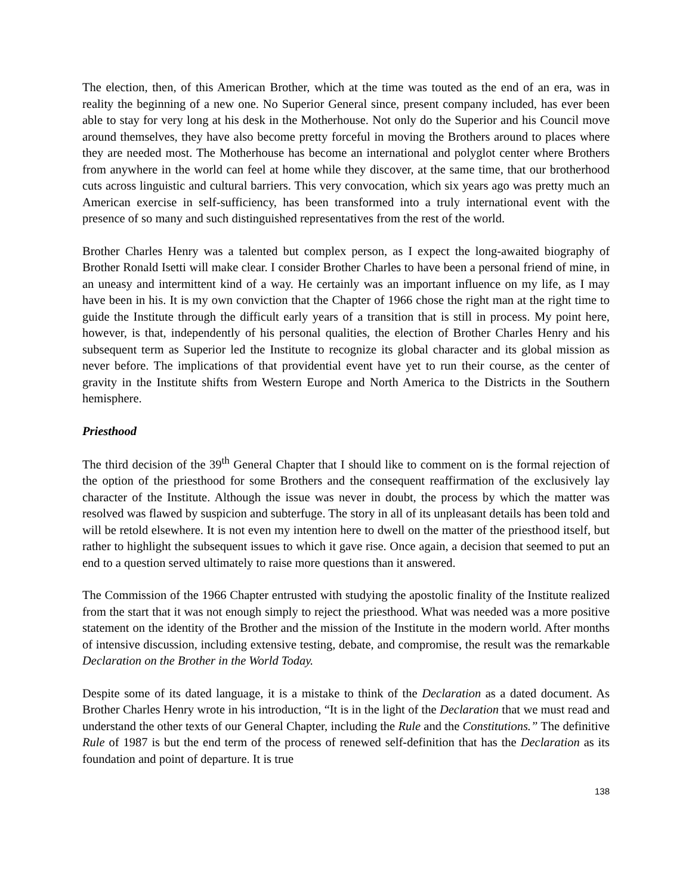The election, then, of this American Brother, which at the time was touted as the end of an era, was in reality the beginning of a new one. No Superior General since, present company included, has ever been able to stay for very long at his desk in the Motherhouse. Not only do the Superior and his Council move around themselves, they have also become pretty forceful in moving the Brothers around to places where they are needed most. The Motherhouse has become an international and polyglot center where Brothers from anywhere in the world can feel at home while they discover, at the same time, that our brotherhood cuts across linguistic and cultural barriers. This very convocation, which six years ago was pretty much an American exercise in self-sufficiency, has been transformed into a truly international event with the presence of so many and such distinguished representatives from the rest of the world.
Brother Charles Henry was a talented but complex person, as I expect the long-awaited biography of Brother Ronald Isetti will make clear. I consider Brother Charles to have been a personal friend of mine, in an uneasy and intermittent kind of a way. He certainly was an important influence on my life, as I may have been in his. It is my own conviction that the Chapter of 1966 chose the right man at the right time to guide the Institute through the difficult early years of a transition that is still in process. My point here, however, is that, independently of his personal qualities, the election of Brother Charles Henry and his subsequent term as Superior led the Institute to recognize its global character and its global mission as never before. The implications of that providential event have yet to run their course, as the center of gravity in the Institute shifts from Western Europe and North America to the Districts in the Southern hemisphere.
Priesthood
The third decision of the 39<sup>th</sup> General Chapter that I should like to comment on is the formal rejection of the option of the priesthood for some Brothers and the consequent reaffirmation of the exclusively lay character of the Institute. Although the issue was never in doubt, the process by which the matter was resolved was flawed by suspicion and subterfuge. The story in all of its unpleasant details has been told and will be retold elsewhere. It is not even my intention here to dwell on the matter of the priesthood itself, but rather to highlight the subsequent issues to which it gave rise. Once again, a decision that seemed to put an end to a question served ultimately to raise more questions than it answered.
The Commission of the 1966 Chapter entrusted with studying the apostolic finality of the Institute realized from the start that it was not enough simply to reject the priesthood. What was needed was a more positive statement on the identity of the Brother and the mission of the Institute in the modern world. After months of intensive discussion, including extensive testing, debate, and compromise, the result was the remarkable Declaration on the Brother in the World Today.
Despite some of its dated language, it is a mistake to think of the Declaration as a dated document. As Brother Charles Henry wrote in his introduction, “It is in the light of the Declaration that we must read and understand the other texts of our General Chapter, including the Rule and the Constitutions.” The definitive Rule of 1987 is but the end term of the process of renewed self-definition that has the Declaration as its foundation and point of departure. It is true
138